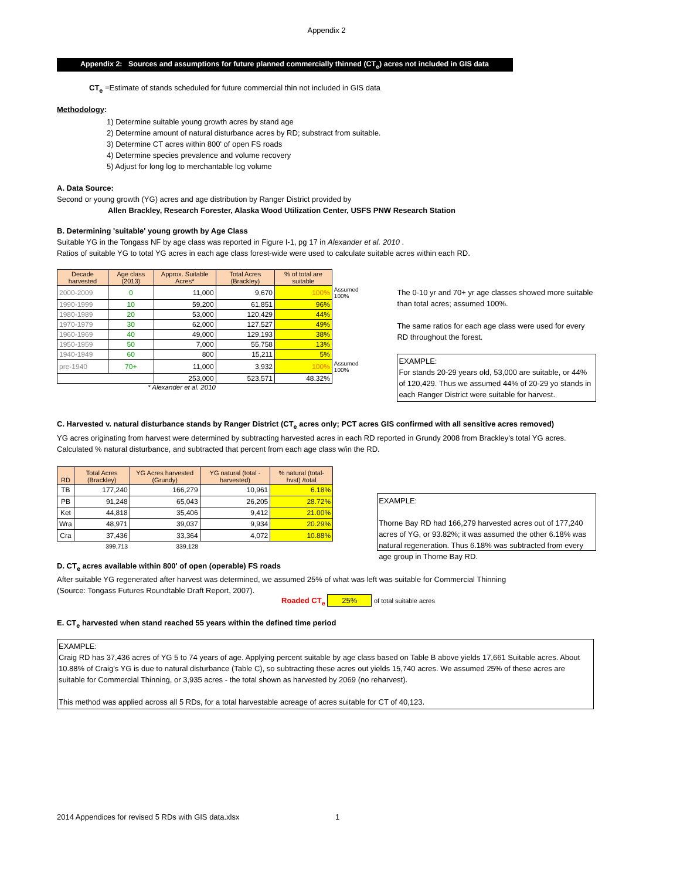Appendix 2
Appendix 2: Sources and assumptions for future planned commercially thinned (CT<sub>e</sub>) acres not included in GIS data
CT<sub>e</sub> =Estimate of stands scheduled for future commercial thin not included in GIS data
Methodology:
1) Determine suitable young growth acres by stand age
2) Determine amount of natural disturbance acres by RD; substract from suitable.
3) Determine CT acres within 800' of open FS roads
4) Determine species prevalence and volume recovery
5) Adjust for long log to merchantable log volume
A. Data Source:
Second or young growth (YG) acres and age distribution by Ranger District provided by
Allen Brackley, Research Forester, Alaska Wood Utilization Center, USFS PNW Research Station
B. Determining 'suitable' young growth by Age Class
Suitable YG in the Tongass NF by age class was reported in Figure I-1, pg 17 in Alexander et al. 2010 .
Ratios of suitable YG to total YG acres in each age class forest-wide were used to calculate suitable acres within each RD.
| Decade harvested | Age class (2013) | Approx. Suitable Acres* | Total Acres (Brackley) | % of total are suitable | |
| 2000-2009 | 0 | 11,000 | 9,670 | 100% | Assumed 100% |
| 1990-1999 | 10 | 59,200 | 61,851 | 96% | |
| 1980-1989 | 20 | 53,000 | 120,429 | 44% | |
| 1970-1979 | 30 | 62,000 | 127,527 | 49% | |
| 1960-1969 | 40 | 49,000 | 129,193 | 38% | |
| 1950-1959 | 50 | 7,000 | 55,758 | 13% | |
| 1940-1949 | 60 | 800 | 15,211 | 5% | |
| pre-1940 | 70+ | 11,000 | 3,932 | 100% | Assumed 100% |
| | | 253,000 | 523,571 | 48.32% | |
* Alexander et al. 2010
The 0-10 yr and 70+ yr age classes showed more suitable than total acres; assumed 100%.
The same ratios for each age class were used for every RD throughout the forest.
EXAMPLE:
For stands 20-29 years old, 53,000 are suitable, or 44% of 120,429. Thus we assumed 44% of 20-29 yo stands in each Ranger District were suitable for harvest.
C. Harvested v. natural disturbance stands by Ranger District (CT<sub>e</sub> acres only; PCT acres GIS confirmed with all sensitive acres removed)
YG acres originating from harvest were determined by subtracting harvested acres in each RD reported in Grundy 2008 from Brackley's total YG acres. Calculated % natural disturbance, and subtracted that percent from each age class w/in the RD.
| RD | Total Acres (Brackley) | YG Acres harvested (Grundy) | YG natural (total - harvested) | % natural (total-hvst) /total |
| --- | --- | --- | --- | --- |
| TB | 177,240 | 166,279 | 10,961 | 6.18% |
| PB | 91,248 | 65,043 | 26,205 | 28.72% |
| Ket | 44,818 | 35,406 | 9,412 | 21.00% |
| Wra | 48,971 | 39,037 | 9,934 | 20.29% |
| Cra | 37,436 | 33,364 | 4,072 | 10.88% |
| | 399,713 | 339,128 | | |
EXAMPLE:
Thorne Bay RD had 166,279 harvested acres out of 177,240 acres of YG, or 93.82%; it was assumed the other 6.18% was natural regeneration. Thus 6.18% was subtracted from every age group in Thorne Bay RD.
D. CT<sub>e</sub> acres available within 800' of open (operable) FS roads
After suitable YG regenerated after harvest was determined, we assumed 25% of what was left was suitable for Commercial Thinning
(Source: Tongass Futures Roundtable Draft Report, 2007).
Roaded CT<sub>e</sub> 25% of total suitable acres
E. CT<sub>e</sub> harvested when stand reached 55 years within the defined time period
EXAMPLE:
Craig RD has 37,436 acres of YG 5 to 74 years of age. Applying percent suitable by age class based on Table B above yields 17,661 Suitable acres. About 10.88% of Craig's YG is due to natural disturbance (Table C), so subtracting these acres out yields 15,740 acres. We assumed 25% of these acres are suitable for Commercial Thinning, or 3,935 acres - the total shown as harvested by 2069 (no reharvest).
This method was applied across all 5 RDs, for a total harvestable acreage of acres suitable for CT of 40,123.
2014 Appendices for revised 5 RDs with GIS data.xlsx 1